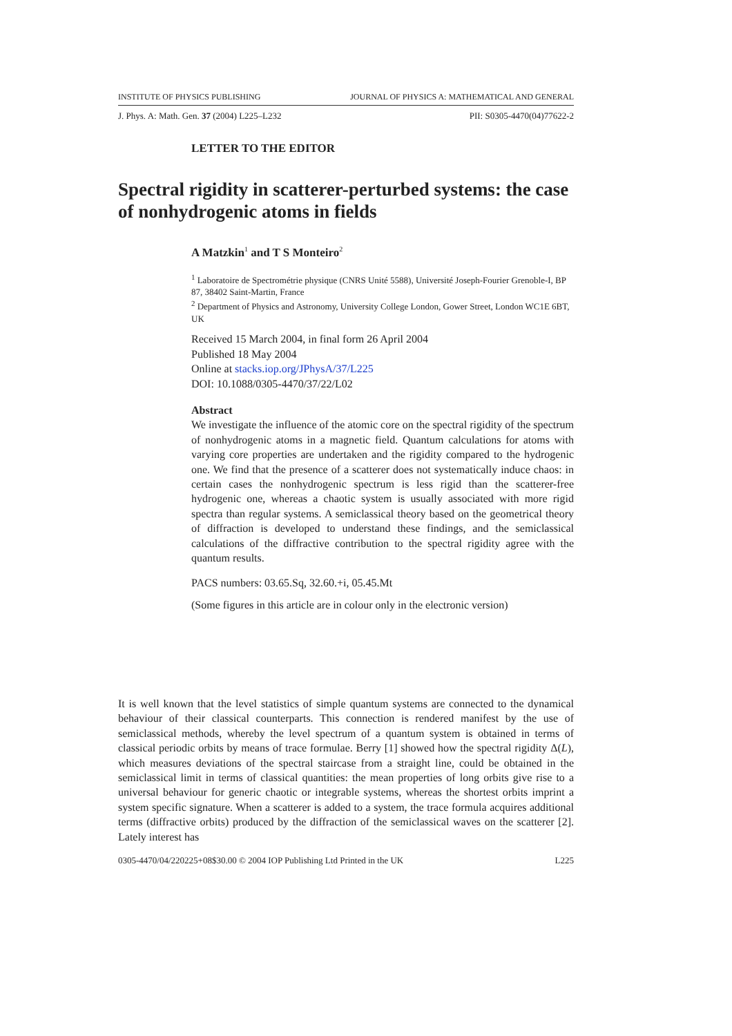INSTITUTE OF PHYSICS PUBLISHING JOURNAL OF PHYSICS A: MATHEMATICAL AND GENERAL
J. Phys. A: Math. Gen. 37 (2004) L225–L232 PII: S0305-4470(04)77622-2
LETTER TO THE EDITOR
Spectral rigidity in scatterer-perturbed systems: the case of nonhydrogenic atoms in fields
A Matzkin<sup>1</sup> and T S Monteiro<sup>2</sup>
<sup>1</sup> Laboratoire de Spectrométrie physique (CNRS Unité 5588), Université Joseph-Fourier Grenoble-I, BP 87, 38402 Saint-Martin, France
<sup>2</sup> Department of Physics and Astronomy, University College London, Gower Street, London WC1E 6BT, UK
Received 15 March 2004, in final form 26 April 2004
Published 18 May 2004
Online at stacks.iop.org/JPhysA/37/L225
DOI: 10.1088/0305-4470/37/22/L02
Abstract
We investigate the influence of the atomic core on the spectral rigidity of the spectrum of nonhydrogenic atoms in a magnetic field. Quantum calculations for atoms with varying core properties are undertaken and the rigidity compared to the hydrogenic one. We find that the presence of a scatterer does not systematically induce chaos: in certain cases the nonhydrogenic spectrum is less rigid than the scatterer-free hydrogenic one, whereas a chaotic system is usually associated with more rigid spectra than regular systems. A semiclassical theory based on the geometrical theory of diffraction is developed to understand these findings, and the semiclassical calculations of the diffractive contribution to the spectral rigidity agree with the quantum results.
PACS numbers: 03.65.Sq, 32.60.+i, 05.45.Mt
(Some figures in this article are in colour only in the electronic version)
It is well known that the level statistics of simple quantum systems are connected to the dynamical behaviour of their classical counterparts. This connection is rendered manifest by the use of semiclassical methods, whereby the level spectrum of a quantum system is obtained in terms of classical periodic orbits by means of trace formulae. Berry [1] showed how the spectral rigidity Δ(L), which measures deviations of the spectral staircase from a straight line, could be obtained in the semiclassical limit in terms of classical quantities: the mean properties of long orbits give rise to a universal behaviour for generic chaotic or integrable systems, whereas the shortest orbits imprint a system specific signature. When a scatterer is added to a system, the trace formula acquires additional terms (diffractive orbits) produced by the diffraction of the semiclassical waves on the scatterer [2]. Lately interest has
0305-4470/04/220225+08$30.00 © 2004 IOP Publishing Ltd Printed in the UK L225